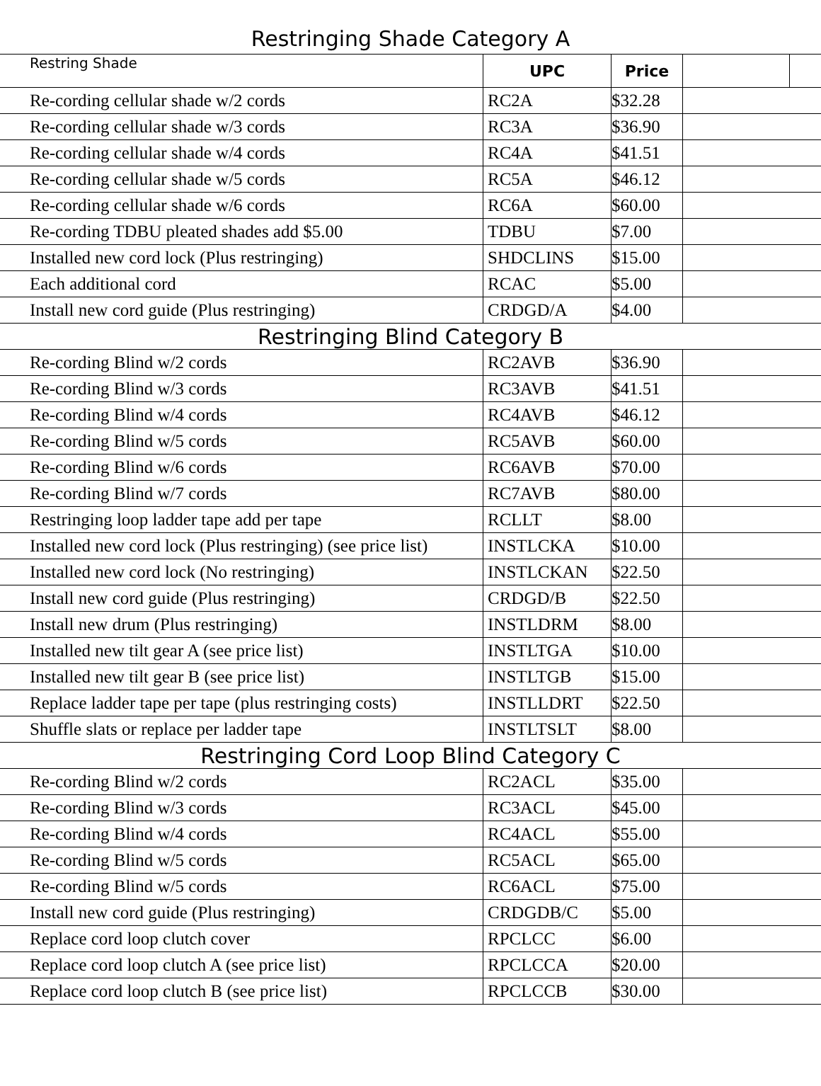Restringing Shade Category A
| Restring Shade | UPC | Price | | |
| --- | --- | --- | --- | --- |
| Re-cording cellular shade w/2 cords | RC2A | $32.28 | | |
| Re-cording cellular shade w/3 cords | RC3A | $36.90 | | |
| Re-cording cellular shade w/4 cords | RC4A | $41.51 | | |
| Re-cording cellular shade w/5 cords | RC5A | $46.12 | | |
| Re-cording cellular shade w/6 cords | RC6A | $60.00 | | |
| Re-cording TDBU pleated shades add $5.00 | TDBU | $7.00 | | |
| Installed new cord lock (Plus restringing) | SHDCLINS | $15.00 | | |
| Each additional cord | RCAC | $5.00 | | |
| Install new cord guide (Plus restringing) | CRDGD/A | $4.00 | | |
| Restringing Blind Category B | | | | |
| Re-cording Blind w/2 cords | RC2AVB | $36.90 | | |
| Re-cording Blind w/3 cords | RC3AVB | $41.51 | | |
| Re-cording Blind w/4 cords | RC4AVB | $46.12 | | |
| Re-cording Blind w/5 cords | RC5AVB | $60.00 | | |
| Re-cording Blind w/6 cords | RC6AVB | $70.00 | | |
| Re-cording Blind w/7 cords | RC7AVB | $80.00 | | |
| Restringing loop ladder tape add per tape | RCLLT | $8.00 | | |
| Installed new cord lock (Plus restringing) (see price list) | INSTLCKA | $10.00 | | |
| Installed new cord lock (No restringing) | INSTLCKAN | $22.50 | | |
| Install new cord guide (Plus restringing) | CRDGD/B | $22.50 | | |
| Install new drum (Plus restringing) | INSTLDRM | $8.00 | | |
| Installed new tilt gear A (see price list) | INSTLTGA | $10.00 | | |
| Installed new tilt gear B (see price list) | INSTLTGB | $15.00 | | |
| Replace ladder tape per tape (plus restringing costs) | INSTLLDRT | $22.50 | | |
| Shuffle slats or replace per ladder tape | INSTLTSLT | $8.00 | | |
| Restringing Cord Loop Blind Category C | | | | |
| Re-cording Blind w/2 cords | RC2ACL | $35.00 | | |
| Re-cording Blind w/3 cords | RC3ACL | $45.00 | | |
| Re-cording Blind w/4 cords | RC4ACL | $55.00 | | |
| Re-cording Blind w/5 cords | RC5ACL | $65.00 | | |
| Re-cording Blind w/5 cords | RC6ACL | $75.00 | | |
| Install new cord guide (Plus restringing) | CRDGDB/C | $5.00 | | |
| Replace cord loop clutch cover | RPCLCC | $6.00 | | |
| Replace cord loop clutch A (see price list) | RPCLCCA | $20.00 | | |
| Replace cord loop clutch B (see price list) | RPCLCCB | $30.00 | | |